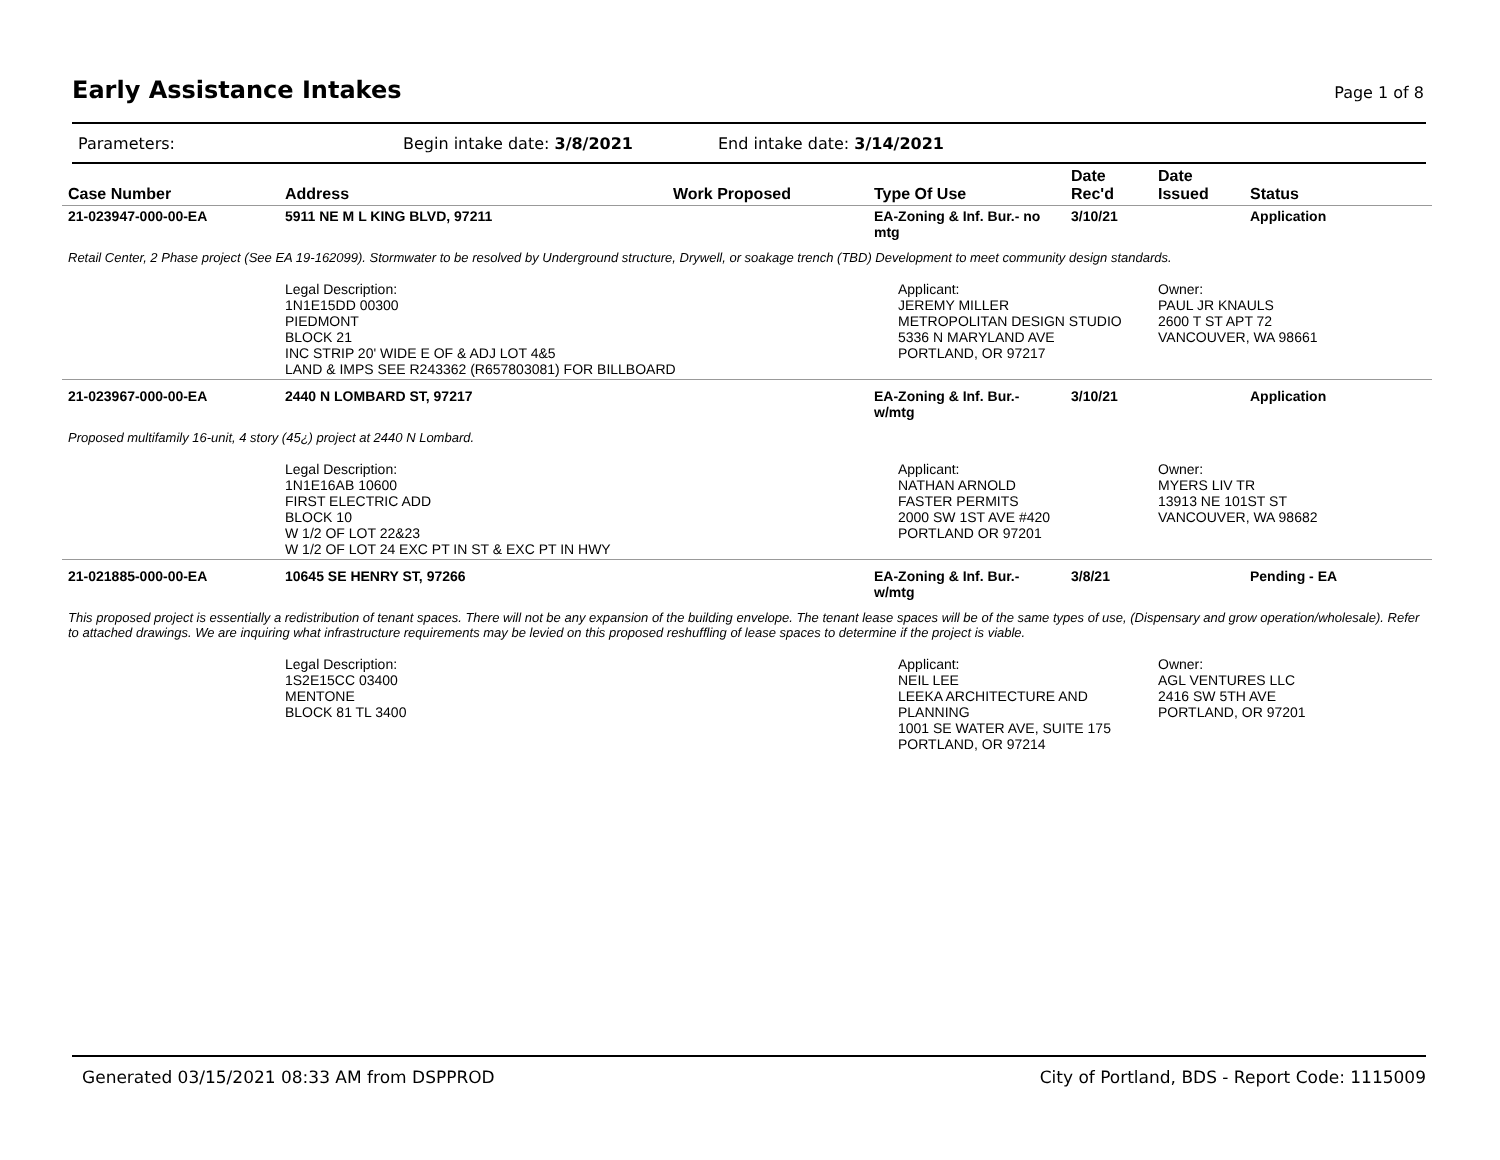Early Assistance Intakes
Page 1 of 8
Parameters: Begin intake date: 3/8/2021 End intake date: 3/14/2021
| Case Number | Address | Work Proposed | Type Of Use | Date Rec'd | Date Issued | Status |
| --- | --- | --- | --- | --- | --- | --- |
| 21-023947-000-00-EA | 5911 NE M L KING BLVD, 97211 | | EA-Zoning & Inf. Bur.- no mtg | 3/10/21 | | Application |
| Retail Center, 2 Phase project (See EA 19-162099). Stormwater to be resolved by Underground structure, Drywell, or soakage trench (TBD) Development to meet community design standards. | | | | | | |
| | Legal Description: 1N1E15DD 00300 PIEDMONT BLOCK 21 INC STRIP 20' WIDE E OF & ADJ LOT 4&5 LAND & IMPS SEE R243362 (R657803081) FOR BILLBOARD | | Applicant: JEREMY MILLER METROPOLITAN DESIGN STUDIO 5336 N MARYLAND AVE PORTLAND, OR 97217 | | Owner: PAUL JR KNAULS 2600 T ST APT 72 VANCOUVER, WA 98661 | |
| 21-023967-000-00-EA | 2440 N LOMBARD ST, 97217 | | EA-Zoning & Inf. Bur.- w/mtg | 3/10/21 | | Application |
| Proposed multifamily 16-unit, 4 story (45¿) project at 2440 N Lombard. | | | | | | |
| | Legal Description: 1N1E16AB 10600 FIRST ELECTRIC ADD BLOCK 10 W 1/2 OF LOT 22&23 W 1/2 OF LOT 24 EXC PT IN ST & EXC PT IN HWY | | Applicant: NATHAN ARNOLD FASTER PERMITS 2000 SW 1ST AVE #420 PORTLAND OR 97201 | | Owner: MYERS LIV TR 13913 NE 101ST ST VANCOUVER, WA 98682 | |
| 21-021885-000-00-EA | 10645 SE HENRY ST, 97266 | | EA-Zoning & Inf. Bur.- w/mtg | 3/8/21 | | Pending - EA |
| This proposed project is essentially a redistribution of tenant spaces. There will not be any expansion of the building envelope. The tenant lease spaces will be of the same types of use, (Dispensary and grow operation/wholesale). Refer to attached drawings. We are inquiring what infrastructure requirements may be levied on this proposed reshuffling of lease spaces to determine if the project is viable. | | | | | | |
| | Legal Description: 1S2E15CC 03400 MENTONE BLOCK 81 TL 3400 | | Applicant: NEIL LEE LEEKA ARCHITECTURE AND PLANNING 1001 SE WATER AVE, SUITE 175 PORTLAND, OR 97214 | | Owner: AGL VENTURES LLC 2416 SW 5TH AVE PORTLAND, OR 97201 | |
Generated 03/15/2021 08:33 AM from DSPPROD City of Portland, BDS - Report Code: 1115009